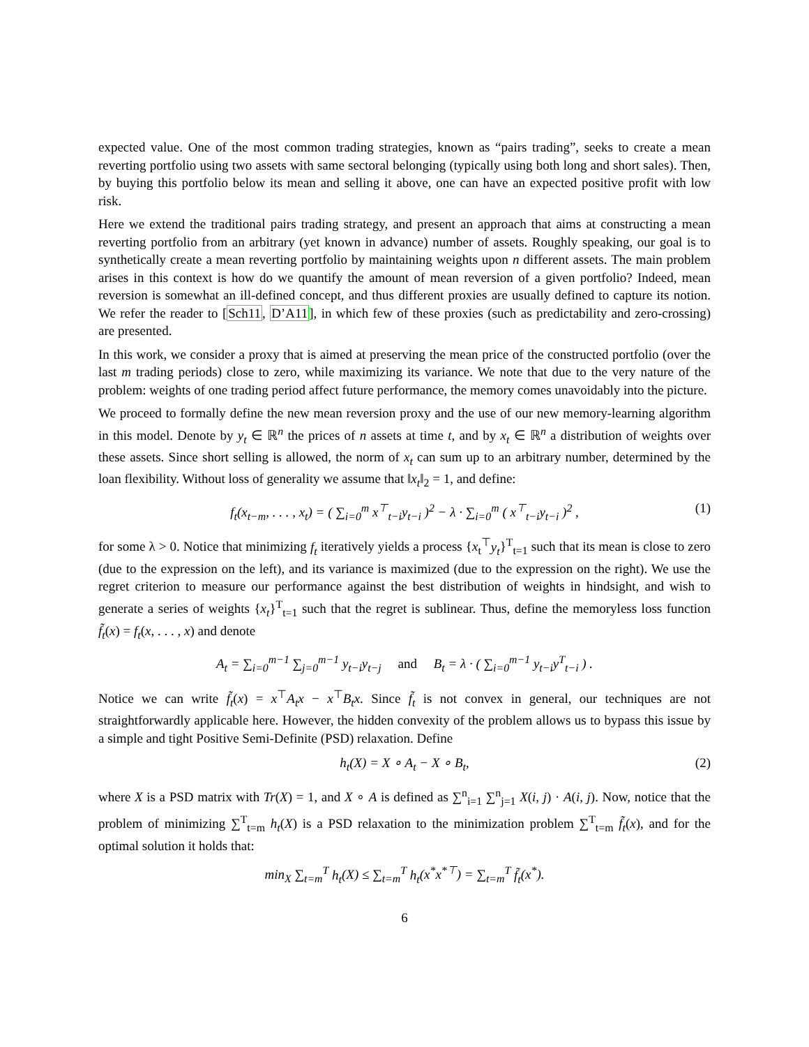expected value. One of the most common trading strategies, known as “pairs trading”, seeks to create a mean reverting portfolio using two assets with same sectoral belonging (typically using both long and short sales). Then, by buying this portfolio below its mean and selling it above, one can have an expected positive profit with low risk.
Here we extend the traditional pairs trading strategy, and present an approach that aims at constructing a mean reverting portfolio from an arbitrary (yet known in advance) number of assets. Roughly speaking, our goal is to synthetically create a mean reverting portfolio by maintaining weights upon n different assets. The main problem arises in this context is how do we quantify the amount of mean reversion of a given portfolio? Indeed, mean reversion is somewhat an ill-defined concept, and thus different proxies are usually defined to capture its notion. We refer the reader to [Sch11, D’A11], in which few of these proxies (such as predictability and zero-crossing) are presented.
In this work, we consider a proxy that is aimed at preserving the mean price of the constructed portfolio (over the last m trading periods) close to zero, while maximizing its variance. We note that due to the very nature of the problem: weights of one trading period affect future performance, the memory comes unavoidably into the picture.
We proceed to formally define the new mean reversion proxy and the use of our new memory-learning algorithm in this model. Denote by y<sub>t</sub> ∈ ℝ<sup>n</sup> the prices of n assets at time t, and by x<sub>t</sub> ∈ ℝ<sup>n</sup> a distribution of weights over these assets. Since short selling is allowed, the norm of x<sub>t</sub> can sum up to an arbitrary number, determined by the loan flexibility. Without loss of generality we assume that ‖x<sub>t</sub>‖<sub>2</sub> = 1, and define:
f<sub>t</sub>(x<sub>t−m</sub>, . . . , x<sub>t</sub>) = ( ∑<sub>i=0</sub><sup>m</sup> x<sup>⊤</sup><sub>t−i</sub>y<sub>t−i</sub> )<sup>2</sup> − λ · ∑<sub>i=0</sub><sup>m</sup> ( x<sup>⊤</sup><sub>t−i</sub>y<sub>t−i</sub> )<sup>2</sup> , (1)
for some λ > 0. Notice that minimizing f<sub>t</sub> iteratively yields a process {x<sub>t</sub><sup>⊤</sup>y<sub>t</sub>}<sup>T</sup><sub>t=1</sub> such that its mean is close to zero (due to the expression on the left), and its variance is maximized (due to the expression on the right). We use the regret criterion to measure our performance against the best distribution of weights in hindsight, and wish to generate a series of weights {x<sub>t</sub>}<sup>T</sup><sub>t=1</sub> such that the regret is sublinear. Thus, define the memoryless loss function f̃<sub>t</sub>(x) = f<sub>t</sub>(x, . . . , x) and denote
A<sub>t</sub> = ∑<sub>i=0</sub><sup>m−1</sup> ∑<sub>j=0</sub><sup>m−1</sup> y<sub>t−i</sub>y<sub>t−j</sub> and B<sub>t</sub> = λ · ( ∑<sub>i=0</sub><sup>m−1</sup> y<sub>t−i</sub>y<sup>T</sup><sub>t−i</sub> ) .
Notice we can write f̃<sub>t</sub>(x) = x<sup>⊤</sup>A<sub>t</sub>x − x<sup>⊤</sup>B<sub>t</sub>x. Since f̃<sub>t</sub> is not convex in general, our techniques are not straightforwardly applicable here. However, the hidden convexity of the problem allows us to bypass this issue by a simple and tight Positive Semi-Definite (PSD) relaxation. Define
h<sub>t</sub>(X) = X ∘ A<sub>t</sub> − X ∘ B<sub>t</sub>, (2)
where X is a PSD matrix with Tr(X) = 1, and X ∘ A is defined as ∑<sup>n</sup><sub>i=1</sub> ∑<sup>n</sup><sub>j=1</sub> X(i, j) · A(i, j). Now, notice that the problem of minimizing ∑<sup>T</sup><sub>t=m</sub> h<sub>t</sub>(X) is a PSD relaxation to the minimization problem ∑<sup>T</sup><sub>t=m</sub> f̃<sub>t</sub>(x), and for the optimal solution it holds that:
min<sub>X</sub> ∑<sub>t=m</sub><sup>T</sup> h<sub>t</sub>(X) ≤ ∑<sub>t=m</sub><sup>T</sup> h<sub>t</sub>(x<sup>*</sup>x<sup>*⊤</sup>) = ∑<sub>t=m</sub><sup>T</sup> f̃<sub>t</sub>(x<sup>*</sup>).
6